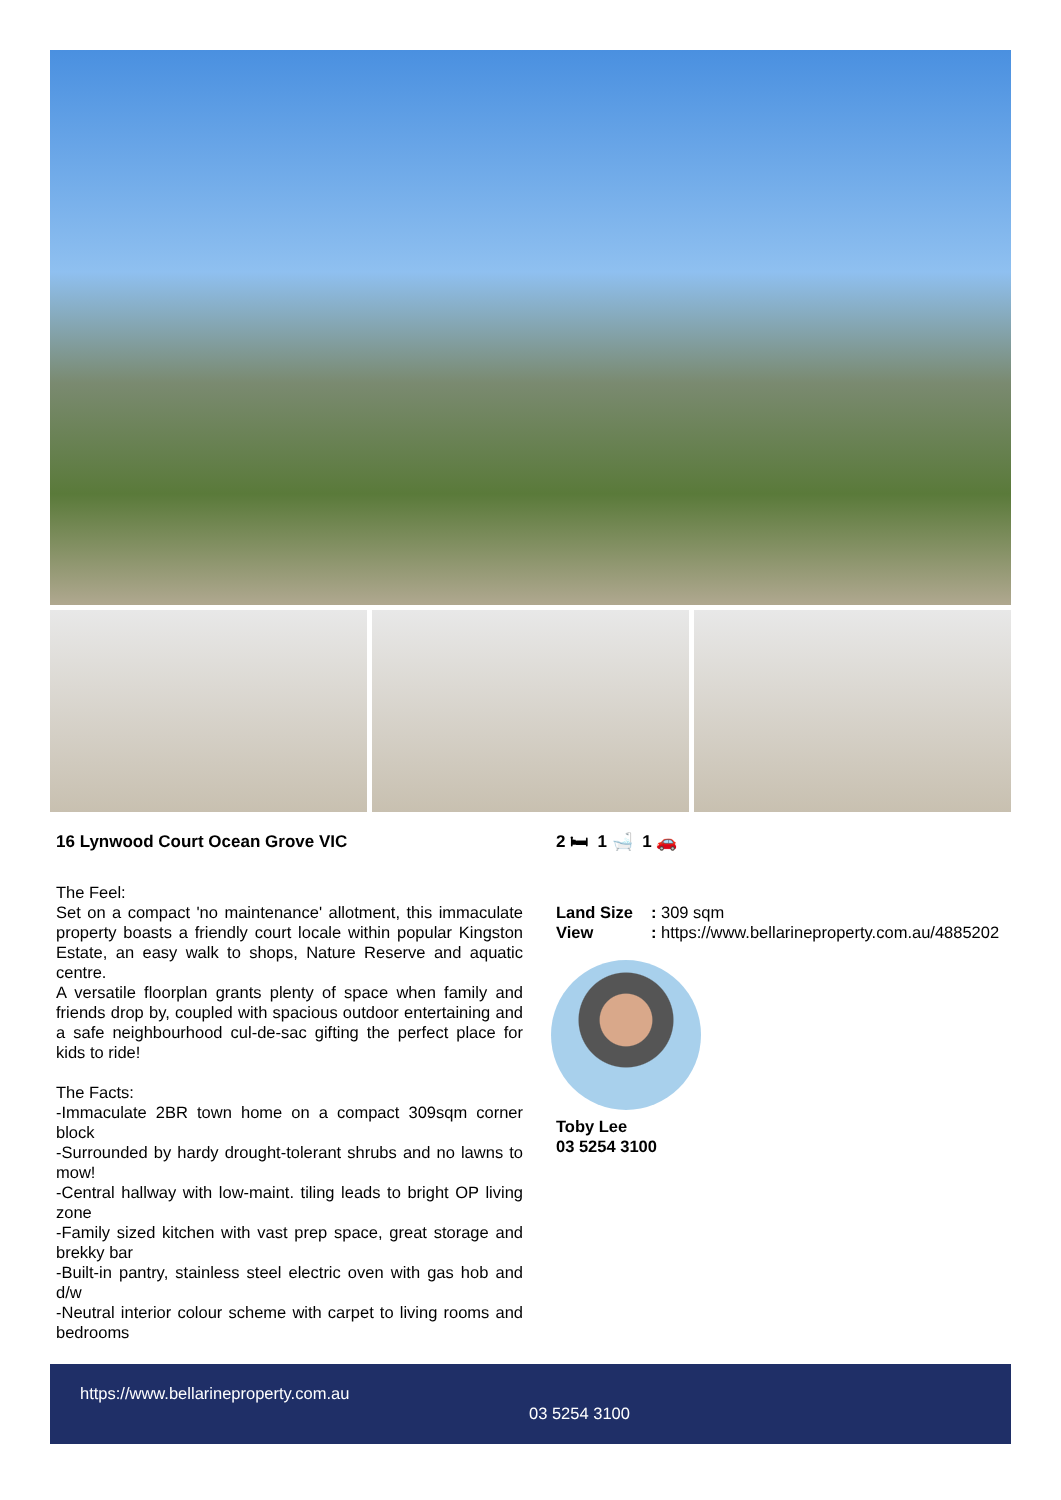16 Lynwood Court Ocean Grove VIC
The Feel:
Set on a compact 'no maintenance' allotment, this immaculate property boasts a friendly court locale within popular Kingston Estate, an easy walk to shops, Nature Reserve and aquatic centre.
A versatile floorplan grants plenty of space when family and friends drop by, coupled with spacious outdoor entertaining and a safe neighbourhood cul-de-sac gifting the perfect place for kids to ride!
The Facts:
-Immaculate 2BR town home on a compact 309sqm corner block
-Surrounded by hardy drought-tolerant shrubs and no lawns to mow!
-Central hallway with low-maint. tiling leads to bright OP living zone
-Family sized kitchen with vast prep space, great storage and brekky bar
-Built-in pantry, stainless steel electric oven with gas hob and d/w
-Neutral interior colour scheme with carpet to living rooms and bedrooms
2 🛏 1 🛁 1 🚗
Land Size: 309 sqm View: https://www.bellarineproperty.com.au/4885202
Toby Lee
03 5254 3100
https://www.bellarineproperty.com.au
03 5254 3100